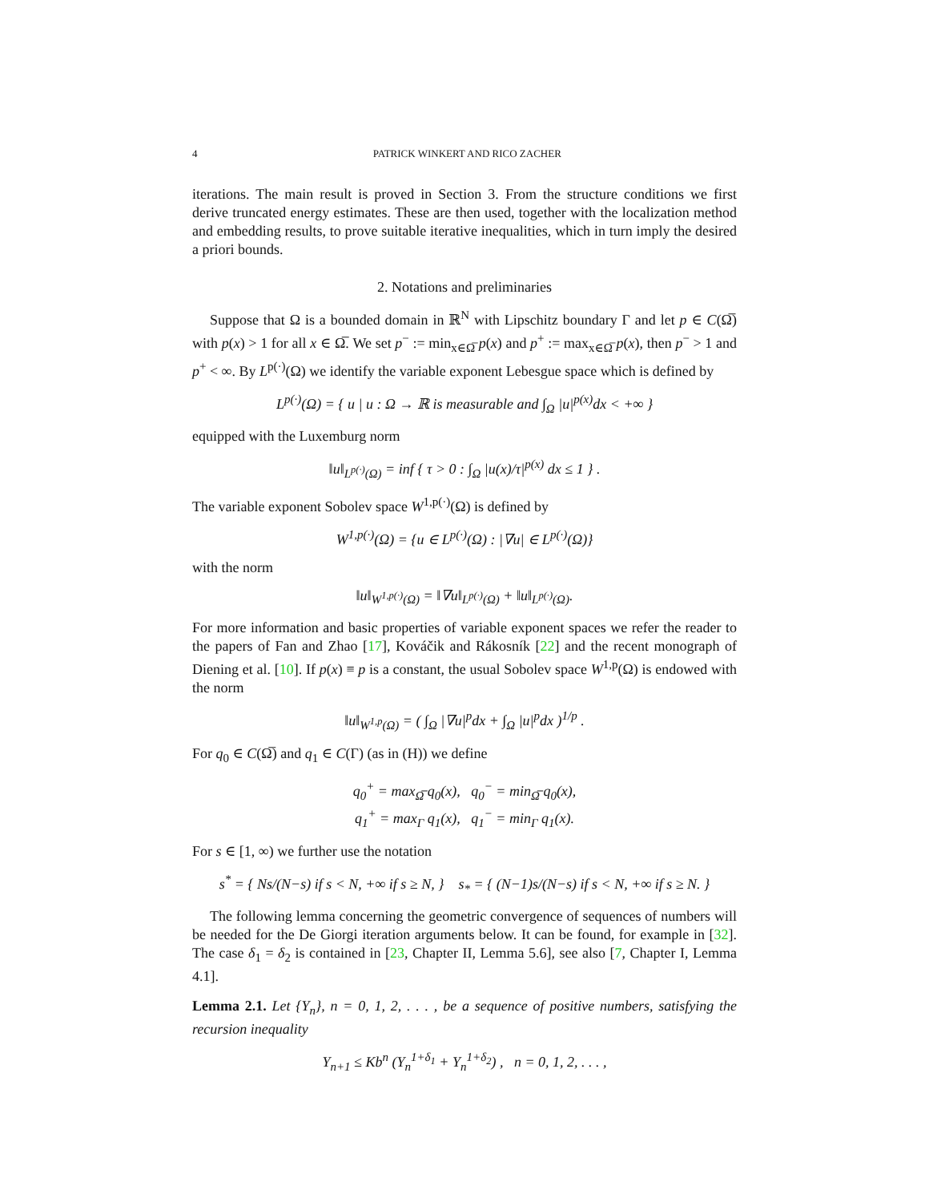4 PATRICK WINKERT AND RICO ZACHER
iterations. The main result is proved in Section 3. From the structure conditions we first derive truncated energy estimates. These are then used, together with the localization method and embedding results, to prove suitable iterative inequalities, which in turn imply the desired a priori bounds.
2. Notations and preliminaries
Suppose that Ω is a bounded domain in ℝ<sup>N</sup> with Lipschitz boundary Γ and let p ∈ C(Ω̅) with p(x) > 1 for all x ∈ Ω̅. We set p<sup>−</sup> := min<sub>x∈Ω̅</sub> p(x) and p<sup>+</sup> := max<sub>x∈Ω̅</sub> p(x), then p<sup>−</sup> > 1 and p<sup>+</sup> < ∞. By L<sup>p(·)</sup>(Ω) we identify the variable exponent Lebesgue space which is defined by
L<sup>p(·)</sup>(Ω) = { u | u : Ω → ℝ is measurable and ∫<sub>Ω</sub> |u|<sup>p(x)</sup>dx < +∞ }
equipped with the Luxemburg norm
‖u‖<sub>L<sup>p(·)</sup>(Ω)</sub> = inf { τ > 0 : ∫<sub>Ω</sub> |u(x)/τ|<sup>p(x)</sup> dx ≤ 1 } .
The variable exponent Sobolev space W<sup>1,p(·)</sup>(Ω) is defined by
W<sup>1,p(·)</sup>(Ω) = {u ∈ L<sup>p(·)</sup>(Ω) : |∇u| ∈ L<sup>p(·)</sup>(Ω)}
with the norm
‖u‖<sub>W<sup>1,p(·)</sup>(Ω)</sub> = ‖∇u‖<sub>L<sup>p(·)</sup>(Ω)</sub> + ‖u‖<sub>L<sup>p(·)</sup>(Ω)</sub>.
For more information and basic properties of variable exponent spaces we refer the reader to the papers of Fan and Zhao [17], Kováčik and Rákosník [22] and the recent monograph of Diening et al. [10]. If p(x) ≡ p is a constant, the usual Sobolev space W<sup>1,p</sup>(Ω) is endowed with the norm
‖u‖<sub>W<sup>1,p</sup>(Ω)</sub> = ( ∫<sub>Ω</sub> |∇u|<sup>p</sup>dx + ∫<sub>Ω</sub> |u|<sup>p</sup>dx )<sup>1/p</sup> .
For q<sub>0</sub> ∈ C(Ω̅) and q<sub>1</sub> ∈ C(Γ) (as in (H)) we define
q<sub>0</sub><sup>+</sup> = max<sub>Ω̅</sub> q<sub>0</sub>(x), q<sub>0</sub><sup>−</sup> = min<sub>Ω̅</sub> q<sub>0</sub>(x),
q<sub>1</sub><sup>+</sup> = max<sub>Γ</sub> q<sub>1</sub>(x), q<sub>1</sub><sup>−</sup> = min<sub>Γ</sub> q<sub>1</sub>(x).
For s ∈ [1, ∞) we further use the notation
s<sup>*</sup> = { Ns/(N−s) if s < N, +∞ if s ≥ N, } s<sub>*</sub> = { (N−1)s/(N−s) if s < N, +∞ if s ≥ N. }
The following lemma concerning the geometric convergence of sequences of numbers will be needed for the De Giorgi iteration arguments below. It can be found, for example in [32]. The case δ<sub>1</sub> = δ<sub>2</sub> is contained in [23, Chapter II, Lemma 5.6], see also [7, Chapter I, Lemma 4.1].
Lemma 2.1. Let {Y<sub>n</sub>}, n = 0, 1, 2, . . . , be a sequence of positive numbers, satisfying the recursion inequality
Y<sub>n+1</sub> ≤ Kb<sup>n</sup> (Y<sub>n</sub><sup>1+δ<sub>1</sub></sup> + Y<sub>n</sub><sup>1+δ<sub>2</sub></sup>) , n = 0, 1, 2, . . . ,